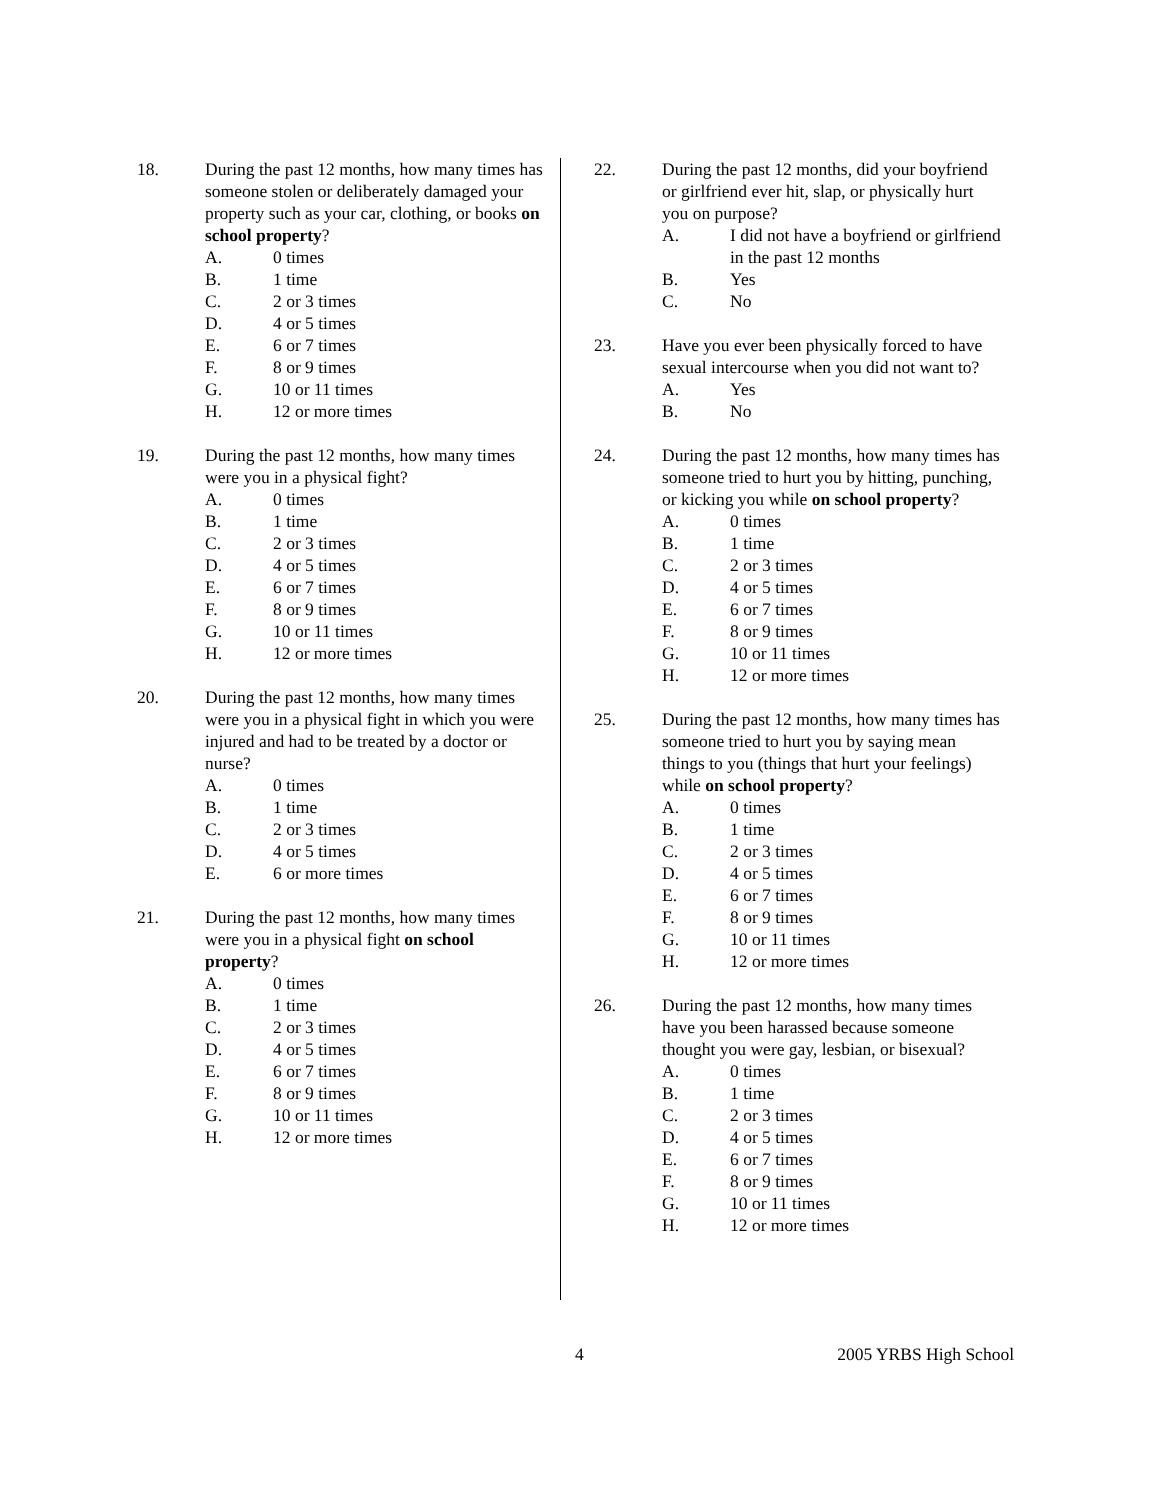18. During the past 12 months, how many times has someone stolen or deliberately damaged your property such as your car, clothing, or books on school property?
A. 0 times
B. 1 time
C. 2 or 3 times
D. 4 or 5 times
E. 6 or 7 times
F. 8 or 9 times
G. 10 or 11 times
H. 12 or more times
19. During the past 12 months, how many times were you in a physical fight?
A. 0 times
B. 1 time
C. 2 or 3 times
D. 4 or 5 times
E. 6 or 7 times
F. 8 or 9 times
G. 10 or 11 times
H. 12 or more times
20. During the past 12 months, how many times were you in a physical fight in which you were injured and had to be treated by a doctor or nurse?
A. 0 times
B. 1 time
C. 2 or 3 times
D. 4 or 5 times
E. 6 or more times
21. During the past 12 months, how many times were you in a physical fight on school property?
A. 0 times
B. 1 time
C. 2 or 3 times
D. 4 or 5 times
E. 6 or 7 times
F. 8 or 9 times
G. 10 or 11 times
H. 12 or more times
22. During the past 12 months, did your boyfriend or girlfriend ever hit, slap, or physically hurt you on purpose?
A. I did not have a boyfriend or girlfriend in the past 12 months
B. Yes
C. No
23. Have you ever been physically forced to have sexual intercourse when you did not want to?
A. Yes
B. No
24. During the past 12 months, how many times has someone tried to hurt you by hitting, punching, or kicking you while on school property?
A. 0 times
B. 1 time
C. 2 or 3 times
D. 4 or 5 times
E. 6 or 7 times
F. 8 or 9 times
G. 10 or 11 times
H. 12 or more times
25. During the past 12 months, how many times has someone tried to hurt you by saying mean things to you (things that hurt your feelings) while on school property?
A. 0 times
B. 1 time
C. 2 or 3 times
D. 4 or 5 times
E. 6 or 7 times
F. 8 or 9 times
G. 10 or 11 times
H. 12 or more times
26. During the past 12 months, how many times have you been harassed because someone thought you were gay, lesbian, or bisexual?
A. 0 times
B. 1 time
C. 2 or 3 times
D. 4 or 5 times
E. 6 or 7 times
F. 8 or 9 times
G. 10 or 11 times
H. 12 or more times
4 2005 YRBS High School